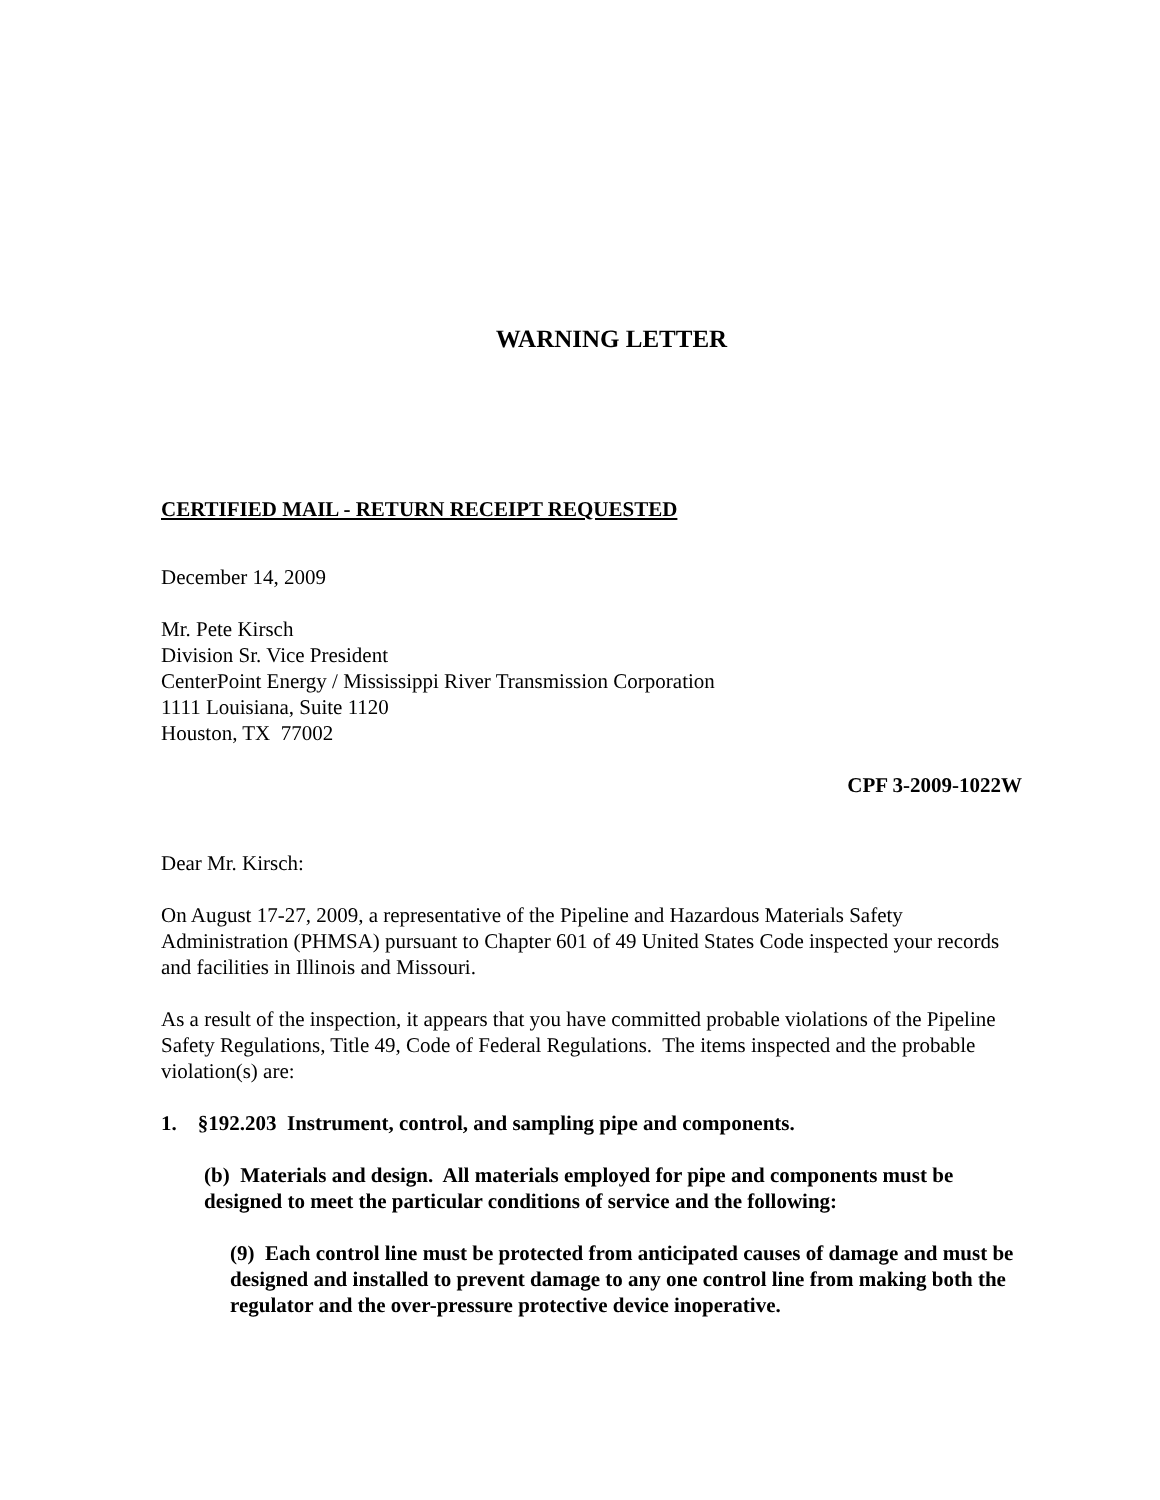WARNING LETTER
CERTIFIED MAIL - RETURN RECEIPT REQUESTED
December 14, 2009
Mr. Pete Kirsch
Division Sr. Vice President
CenterPoint Energy / Mississippi River Transmission Corporation
1111 Louisiana, Suite 1120
Houston, TX 77002
CPF 3-2009-1022W
Dear Mr. Kirsch:
On August 17-27, 2009, a representative of the Pipeline and Hazardous Materials Safety Administration (PHMSA) pursuant to Chapter 601 of 49 United States Code inspected your records and facilities in Illinois and Missouri.
As a result of the inspection, it appears that you have committed probable violations of the Pipeline Safety Regulations, Title 49, Code of Federal Regulations. The items inspected and the probable violation(s) are:
1. §192.203 Instrument, control, and sampling pipe and components.
(b) Materials and design. All materials employed for pipe and components must be designed to meet the particular conditions of service and the following:
(9) Each control line must be protected from anticipated causes of damage and must be designed and installed to prevent damage to any one control line from making both the regulator and the over-pressure protective device inoperative.